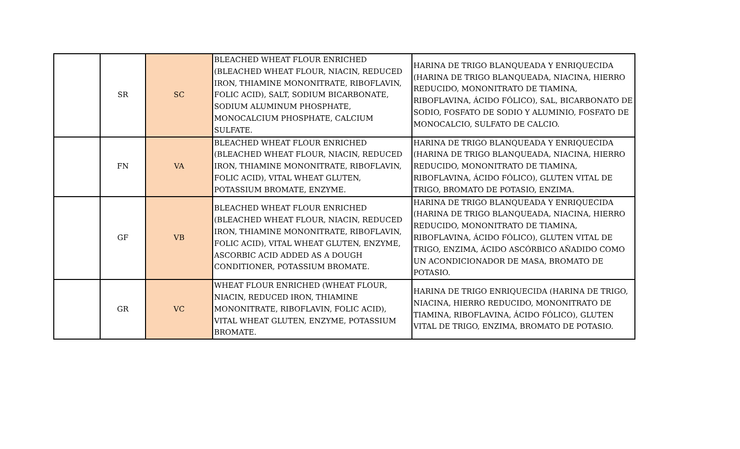| | SR | SC | BLEACHED WHEAT FLOUR ENRICHED (BLEACHED WHEAT FLOUR, NIACIN, REDUCED IRON, THIAMINE MONONITRATE, RIBOFLAVIN, FOLIC ACID), SALT, SODIUM BICARBONATE, SODIUM ALUMINUM PHOSPHATE, MONOCALCIUM PHOSPHATE, CALCIUM SULFATE. | HARINA DE TRIGO BLANQUEADA Y ENRIQUECIDA (HARINA DE TRIGO BLANQUEADA, NIACINA, HIERRO REDUCIDO, MONONITRATO DE TIAMINA, RIBOFLAVINA, ÁCIDO FÓLICO), SAL, BICARBONATO DE SODIO, FOSFATO DE SODIO Y ALUMINIO, FOSFATO DE MONOCALCIO, SULFATO DE CALCIO. |
| | FN | VA | BLEACHED WHEAT FLOUR ENRICHED (BLEACHED WHEAT FLOUR, NIACIN, REDUCED IRON, THIAMINE MONONITRATE, RIBOFLAVIN, FOLIC ACID), VITAL WHEAT GLUTEN, POTASSIUM BROMATE, ENZYME. | HARINA DE TRIGO BLANQUEADA Y ENRIQUECIDA (HARINA DE TRIGO BLANQUEADA, NIACINA, HIERRO REDUCIDO, MONONITRATO DE TIAMINA, RIBOFLAVINA, ÁCIDO FÓLICO), GLUTEN VITAL DE TRIGO, BROMATO DE POTASIO, ENZIMA. |
| | GF | VB | BLEACHED WHEAT FLOUR ENRICHED (BLEACHED WHEAT FLOUR, NIACIN, REDUCED IRON, THIAMINE MONONITRATE, RIBOFLAVIN, FOLIC ACID), VITAL WHEAT GLUTEN, ENZYME, ASCORBIC ACID ADDED AS A DOUGH CONDITIONER, POTASSIUM BROMATE. | HARINA DE TRIGO BLANQUEADA Y ENRIQUECIDA (HARINA DE TRIGO BLANQUEADA, NIACINA, HIERRO REDUCIDO, MONONITRATO DE TIAMINA, RIBOFLAVINA, ÁCIDO FÓLICO), GLUTEN VITAL DE TRIGO, ENZIMA, ÁCIDO ASCÓRBICO AÑADIDO COMO UN ACONDICIONADOR DE MASA, BROMATO DE POTASIO. |
| | GR | VC | WHEAT FLOUR ENRICHED (WHEAT FLOUR, NIACIN, REDUCED IRON, THIAMINE MONONITRATE, RIBOFLAVIN, FOLIC ACID), VITAL WHEAT GLUTEN, ENZYME, POTASSIUM BROMATE. | HARINA DE TRIGO ENRIQUECIDA (HARINA DE TRIGO, NIACINA, HIERRO REDUCIDO, MONONITRATO DE TIAMINA, RIBOFLAVINA, ÁCIDO FÓLICO), GLUTEN VITAL DE TRIGO, ENZIMA, BROMATO DE POTASIO. |